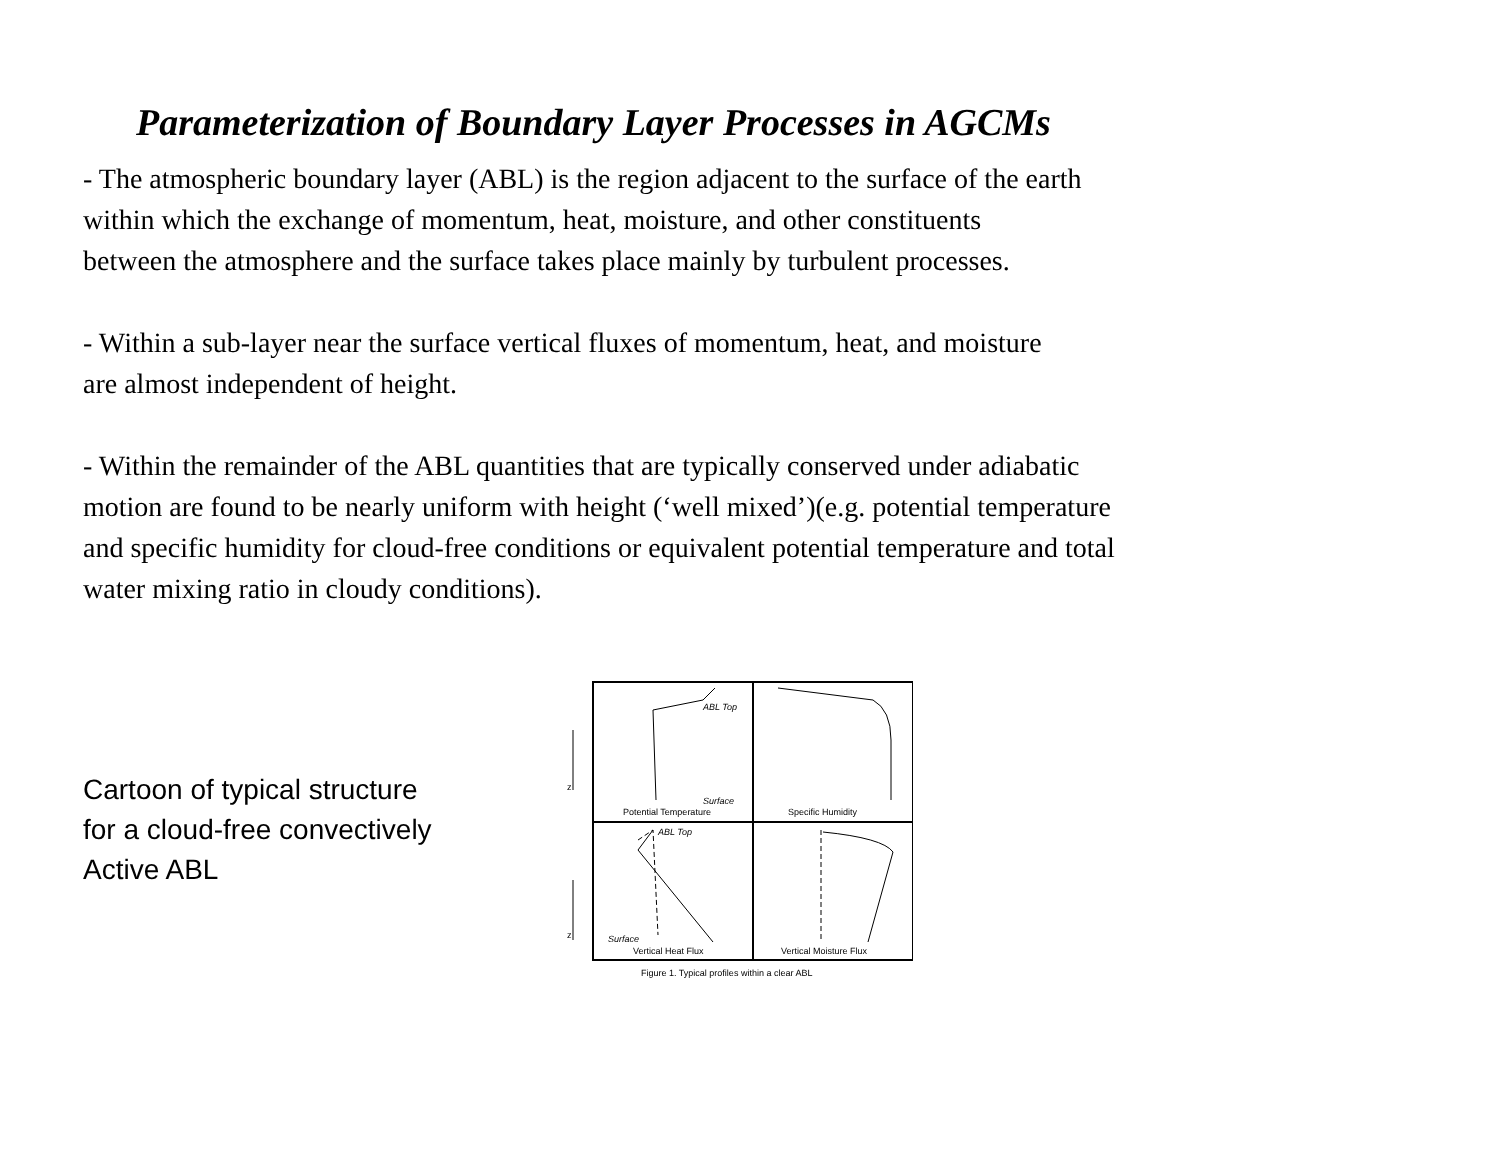Parameterization of Boundary Layer Processes in AGCMs
- The atmospheric boundary layer (ABL) is the region adjacent to the surface of the earth
within which the exchange of momentum, heat, moisture, and other constituents
between the atmosphere and the surface takes place mainly by turbulent processes.
- Within a sub-layer near the surface vertical fluxes of momentum, heat, and moisture
are almost independent of height.
- Within the remainder of the ABL quantities that are typically conserved under adiabatic
motion are found to be nearly uniform with height (‘well mixed’)(e.g. potential temperature
and specific humidity for cloud-free conditions or equivalent potential temperature and total
water mixing ratio in cloudy conditions).
Cartoon of typical structure
for a cloud-free convectively
Active ABL
ABL Top
ABL Top
Surface
Surface
z
z
Potential Temperature
Specific Humidity
Vertical Heat Flux
Vertical Moisture Flux
Figure 1. Typical profiles within a clear ABL